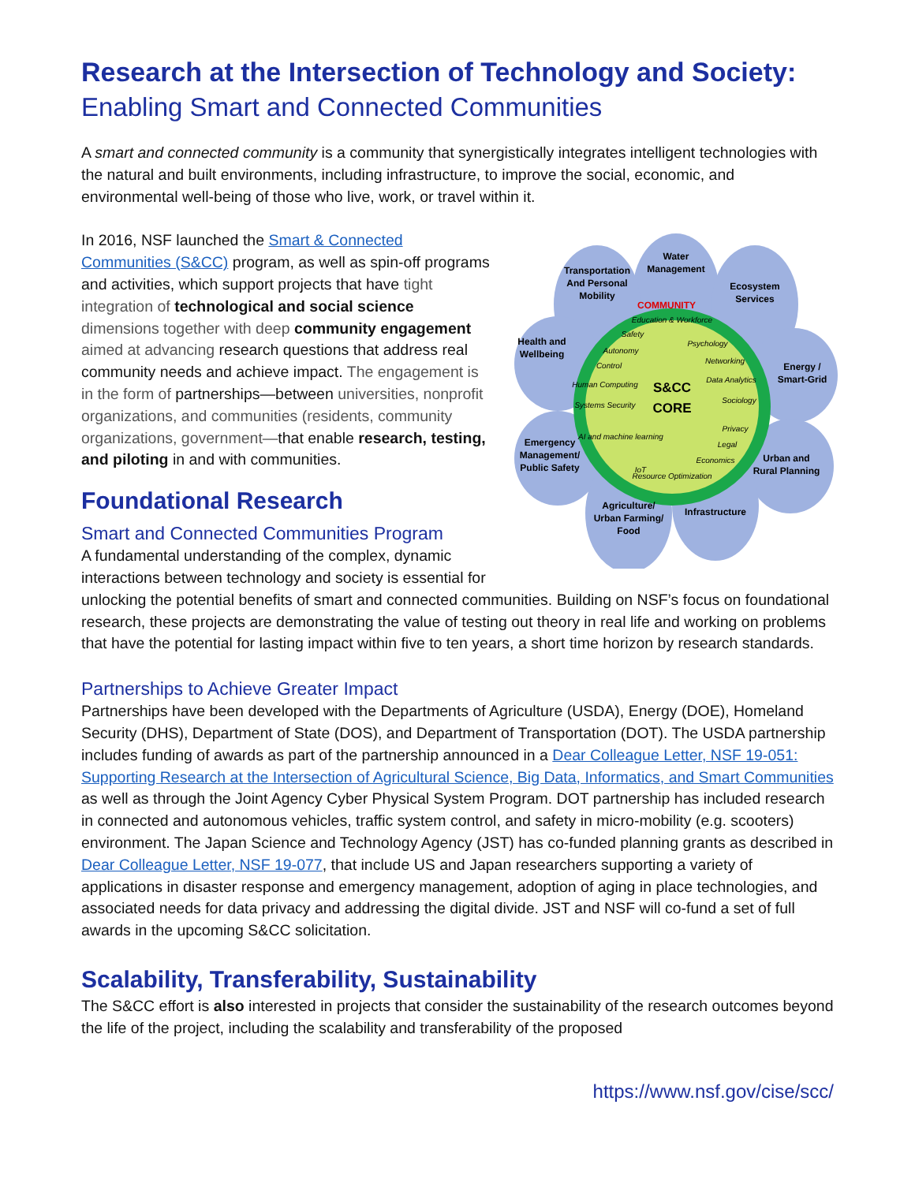Research at the Intersection of Technology and Society:
Enabling Smart and Connected Communities
A smart and connected community is a community that synergistically integrates intelligent technologies with the natural and built environments, including infrastructure, to improve the social, economic, and environmental well-being of those who live, work, or travel within it.
Water
Management
Transportation
And Personal
Mobility
Ecosystem
Services
Health and
Wellbeing
Energy /
Smart-Grid
Emergency
Management/
Public Safety
Urban and
Rural Planning
Agriculture/
Urban Farming/
Food
Infrastructure
COMMUNITY
S&CC
CORE
Education & Workforce
Safety
Psychology
Autonomy
Control
Networking
Data Analytics
Human Computing
Systems Security
Sociology
Privacy
AI and machine learning
Legal
Economics
IoT
Resource Optimization
In 2016, NSF launched the Smart & Connected Communities (S&CC) program, as well as spin-off programs and activities, which support projects that have tight integration of technological and social science dimensions together with deep community engagement aimed at advancing research questions that address real community needs and achieve impact. The engagement is in the form of partnerships—between universities, nonprofit organizations, and communities (residents, community organizations, government—that enable research, testing, and piloting in and with communities.
Foundational Research
Smart and Connected Communities Program
A fundamental understanding of the complex, dynamic interactions between technology and society is essential for unlocking the potential benefits of smart and connected communities. Building on NSF’s focus on foundational research, these projects are demonstrating the value of testing out theory in real life and working on problems that have the potential for lasting impact within five to ten years, a short time horizon by research standards.
Partnerships to Achieve Greater Impact
Partnerships have been developed with the Departments of Agriculture (USDA), Energy (DOE), Homeland Security (DHS), Department of State (DOS), and Department of Transportation (DOT). The USDA partnership includes funding of awards as part of the partnership announced in a Dear Colleague Letter, NSF 19-051: Supporting Research at the Intersection of Agricultural Science, Big Data, Informatics, and Smart Communities as well as through the Joint Agency Cyber Physical System Program. DOT partnership has included research in connected and autonomous vehicles, traffic system control, and safety in micro-mobility (e.g. scooters) environment. The Japan Science and Technology Agency (JST) has co-funded planning grants as described in Dear Colleague Letter, NSF 19-077, that include US and Japan researchers supporting a variety of applications in disaster response and emergency management, adoption of aging in place technologies, and associated needs for data privacy and addressing the digital divide. JST and NSF will co-fund a set of full awards in the upcoming S&CC solicitation.
Scalability, Transferability, Sustainability
The S&CC effort is also interested in projects that consider the sustainability of the research outcomes beyond the life of the project, including the scalability and transferability of the proposed
https://www.nsf.gov/cise/scc/